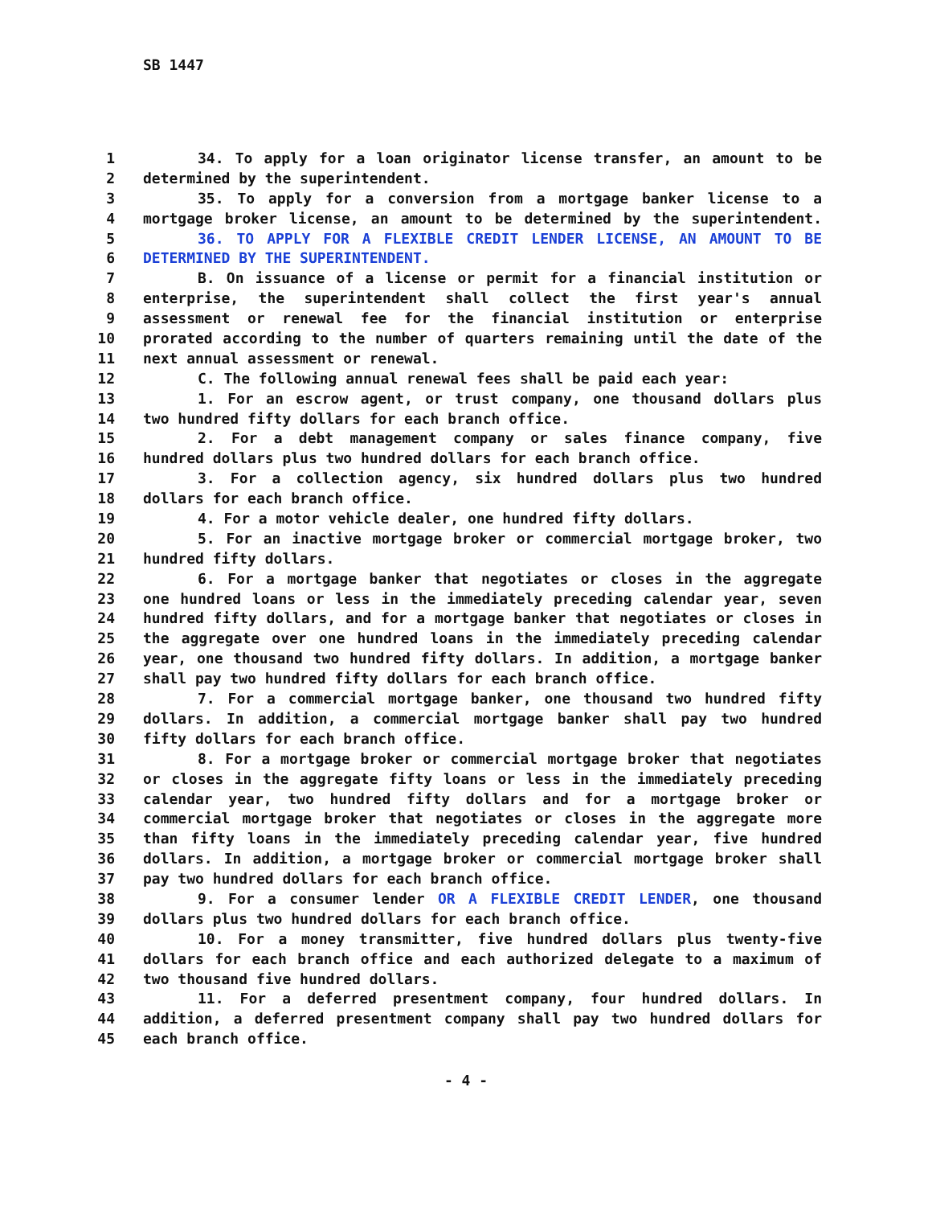SB 1447
1 34. To apply for a loan originator license transfer, an amount to be
2 determined by the superintendent.
3 35. To apply for a conversion from a mortgage banker license to a
4 mortgage broker license, an amount to be determined by the superintendent.
5 36. TO APPLY FOR A FLEXIBLE CREDIT LENDER LICENSE, AN AMOUNT TO BE
6 DETERMINED BY THE SUPERINTENDENT.
7 B. On issuance of a license or permit for a financial institution or
8 enterprise, the superintendent shall collect the first year's annual
9 assessment or renewal fee for the financial institution or enterprise
10 prorated according to the number of quarters remaining until the date of the
11 next annual assessment or renewal.
12 C. The following annual renewal fees shall be paid each year:
13 1. For an escrow agent, or trust company, one thousand dollars plus
14 two hundred fifty dollars for each branch office.
15 2. For a debt management company or sales finance company, five
16 hundred dollars plus two hundred dollars for each branch office.
17 3. For a collection agency, six hundred dollars plus two hundred
18 dollars for each branch office.
19 4. For a motor vehicle dealer, one hundred fifty dollars.
20 5. For an inactive mortgage broker or commercial mortgage broker, two
21 hundred fifty dollars.
22 6. For a mortgage banker that negotiates or closes in the aggregate
23 one hundred loans or less in the immediately preceding calendar year, seven
24 hundred fifty dollars, and for a mortgage banker that negotiates or closes in
25 the aggregate over one hundred loans in the immediately preceding calendar
26 year, one thousand two hundred fifty dollars. In addition, a mortgage banker
27 shall pay two hundred fifty dollars for each branch office.
28 7. For a commercial mortgage banker, one thousand two hundred fifty
29 dollars. In addition, a commercial mortgage banker shall pay two hundred
30 fifty dollars for each branch office.
31 8. For a mortgage broker or commercial mortgage broker that negotiates
32 or closes in the aggregate fifty loans or less in the immediately preceding
33 calendar year, two hundred fifty dollars and for a mortgage broker or
34 commercial mortgage broker that negotiates or closes in the aggregate more
35 than fifty loans in the immediately preceding calendar year, five hundred
36 dollars. In addition, a mortgage broker or commercial mortgage broker shall
37 pay two hundred dollars for each branch office.
38 9. For a consumer lender OR A FLEXIBLE CREDIT LENDER, one thousand
39 dollars plus two hundred dollars for each branch office.
40 10. For a money transmitter, five hundred dollars plus twenty-five
41 dollars for each branch office and each authorized delegate to a maximum of
42 two thousand five hundred dollars.
43 11. For a deferred presentment company, four hundred dollars. In
44 addition, a deferred presentment company shall pay two hundred dollars for
45 each branch office.
- 4 -